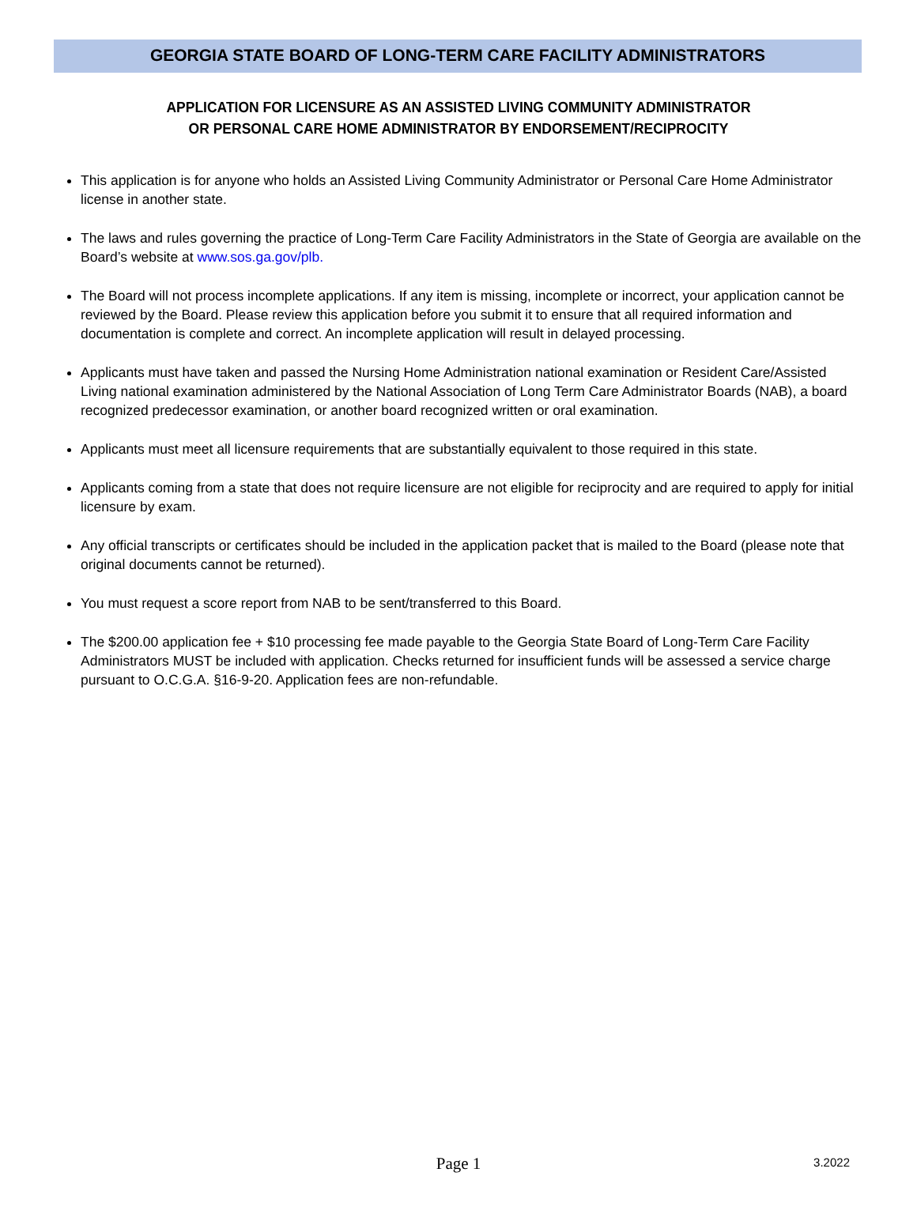GEORGIA STATE BOARD OF LONG-TERM CARE FACILITY ADMINISTRATORS
APPLICATION FOR LICENSURE AS AN ASSISTED LIVING COMMUNITY ADMINISTRATOR
OR PERSONAL CARE HOME ADMINISTRATOR BY ENDORSEMENT/RECIPROCITY
This application is for anyone who holds an Assisted Living Community Administrator or Personal Care Home Administrator license in another state.
The laws and rules governing the practice of Long-Term Care Facility Administrators in the State of Georgia are available on the Board’s website at www.sos.ga.gov/plb.
The Board will not process incomplete applications. If any item is missing, incomplete or incorrect, your application cannot be reviewed by the Board. Please review this application before you submit it to ensure that all required information and documentation is complete and correct. An incomplete application will result in delayed processing.
Applicants must have taken and passed the Nursing Home Administration national examination or Resident Care/Assisted Living national examination administered by the National Association of Long Term Care Administrator Boards (NAB), a board recognized predecessor examination, or another board recognized written or oral examination.
Applicants must meet all licensure requirements that are substantially equivalent to those required in this state.
Applicants coming from a state that does not require licensure are not eligible for reciprocity and are required to apply for initial licensure by exam.
Any official transcripts or certificates should be included in the application packet that is mailed to the Board (please note that original documents cannot be returned).
You must request a score report from NAB to be sent/transferred to this Board.
The $200.00 application fee + $10 processing fee made payable to the Georgia State Board of Long-Term Care Facility Administrators MUST be included with application. Checks returned for insufficient funds will be assessed a service charge pursuant to O.C.G.A. §16-9-20. Application fees are non-refundable.
Page 1
3.2022